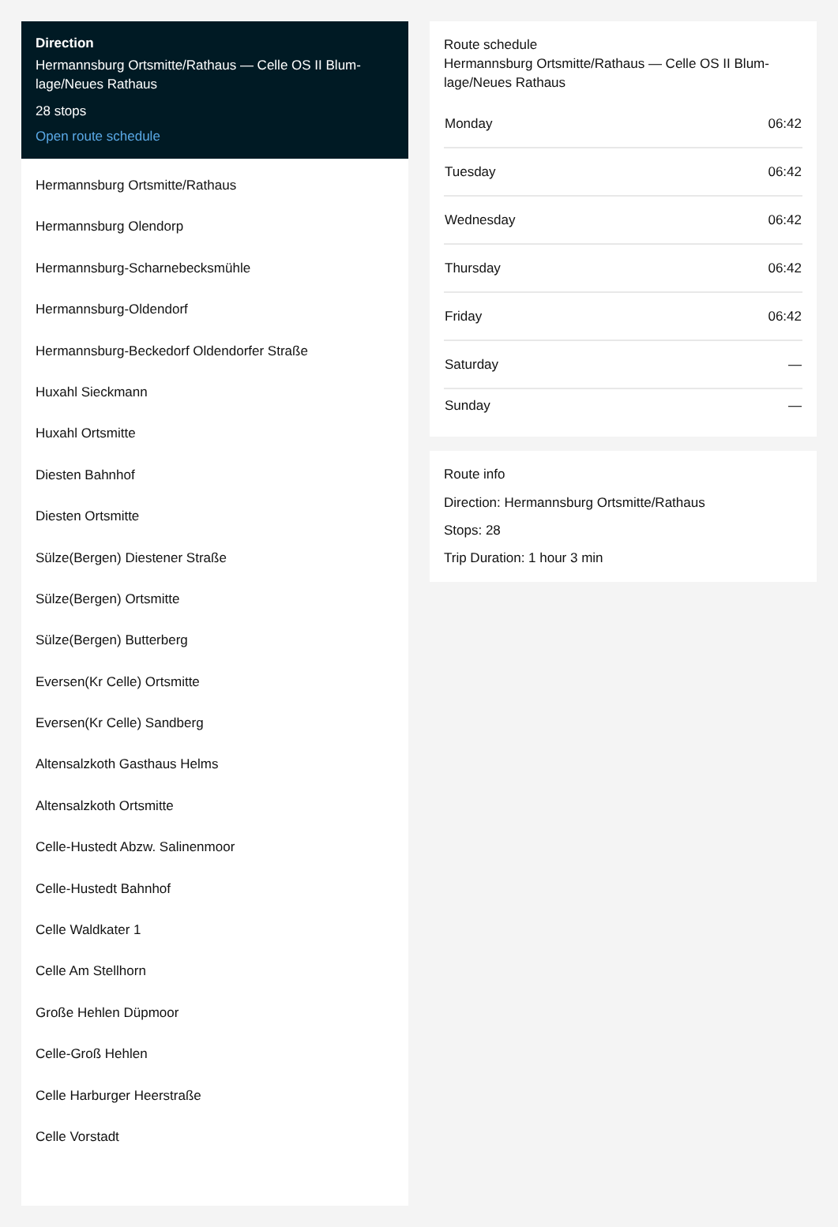Direction
Hermannsburg Ortsmitte/Rathaus — Celle OS II Blum­lage/Neues Rathaus
28 stops
Open route schedule
Hermannsburg Ortsmitte/Rathaus
Hermannsburg Olendorp
Hermannsburg-Scharnebecksmühle
Hermannsburg-Oldendorf
Hermannsburg-Beckedorf Oldendorfer Straße
Huxahl Sieckmann
Huxahl Ortsmitte
Diesten Bahnhof
Diesten Ortsmitte
Sülze(Bergen) Diestener Straße
Sülze(Bergen) Ortsmitte
Sülze(Bergen) Butterberg
Eversen(Kr Celle) Ortsmitte
Eversen(Kr Celle) Sandberg
Altensalzkoth Gasthaus Helms
Altensalzkoth Ortsmitte
Celle-Hustedt Abzw. Salinenmoor
Celle-Hustedt Bahnhof
Celle Waldkater 1
Celle Am Stellhorn
Große Hehlen Düpmoor
Celle-Groß Hehlen
Celle Harburger Heerstraße
Celle Vorstadt
Route schedule
Hermannsburg Ortsmitte/Rathaus — Celle OS II Blum­lage/Neues Rathaus
| Monday | 06:42 |
| Tuesday | 06:42 |
| Wednesday | 06:42 |
| Thursday | 06:42 |
| Friday | 06:42 |
| Saturday | — |
| Sunday | — |
Route info
Direction: Hermannsburg Ortsmitte/Rathaus
Stops: 28
Trip Duration: 1 hour 3 min